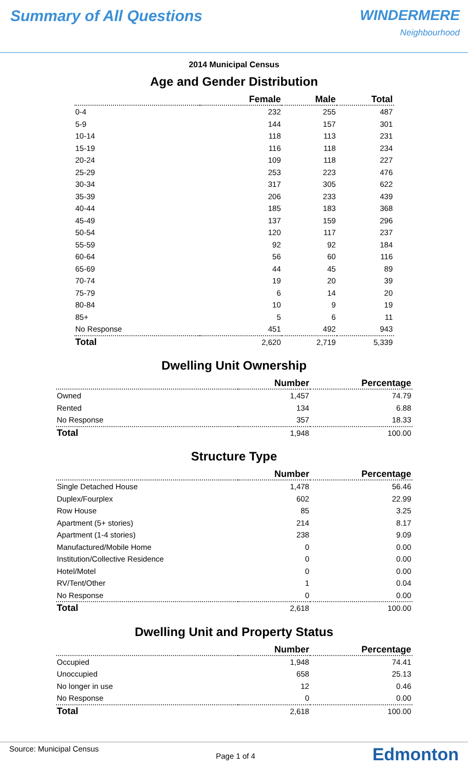Summary of All Questions WINDERMERE
Neighbourhood
2014 Municipal Census
Age and Gender Distribution
| | Female | Male | Total |
| --- | --- | --- | --- |
| 0-4 | 232 | 255 | 487 |
| 5-9 | 144 | 157 | 301 |
| 10-14 | 118 | 113 | 231 |
| 15-19 | 116 | 118 | 234 |
| 20-24 | 109 | 118 | 227 |
| 25-29 | 253 | 223 | 476 |
| 30-34 | 317 | 305 | 622 |
| 35-39 | 206 | 233 | 439 |
| 40-44 | 185 | 183 | 368 |
| 45-49 | 137 | 159 | 296 |
| 50-54 | 120 | 117 | 237 |
| 55-59 | 92 | 92 | 184 |
| 60-64 | 56 | 60 | 116 |
| 65-69 | 44 | 45 | 89 |
| 70-74 | 19 | 20 | 39 |
| 75-79 | 6 | 14 | 20 |
| 80-84 | 10 | 9 | 19 |
| 85+ | 5 | 6 | 11 |
| No Response | 451 | 492 | 943 |
| Total | 2,620 | 2,719 | 5,339 |
Dwelling Unit Ownership
| | Number | Percentage |
| --- | --- | --- |
| Owned | 1,457 | 74.79 |
| Rented | 134 | 6.88 |
| No Response | 357 | 18.33 |
| Total | 1,948 | 100.00 |
Structure Type
| | Number | Percentage |
| --- | --- | --- |
| Single Detached House | 1,478 | 56.46 |
| Duplex/Fourplex | 602 | 22.99 |
| Row House | 85 | 3.25 |
| Apartment (5+ stories) | 214 | 8.17 |
| Apartment (1-4 stories) | 238 | 9.09 |
| Manufactured/Mobile Home | 0 | 0.00 |
| Institution/Collective Residence | 0 | 0.00 |
| Hotel/Motel | 0 | 0.00 |
| RV/Tent/Other | 1 | 0.04 |
| No Response | 0 | 0.00 |
| Total | 2,618 | 100.00 |
Dwelling Unit and Property Status
| | Number | Percentage |
| --- | --- | --- |
| Occupied | 1,948 | 74.41 |
| Unoccupied | 658 | 25.13 |
| No longer in use | 12 | 0.46 |
| No Response | 0 | 0.00 |
| Total | 2,618 | 100.00 |
Source: Municipal Census Page 1 of 4 Edmonton